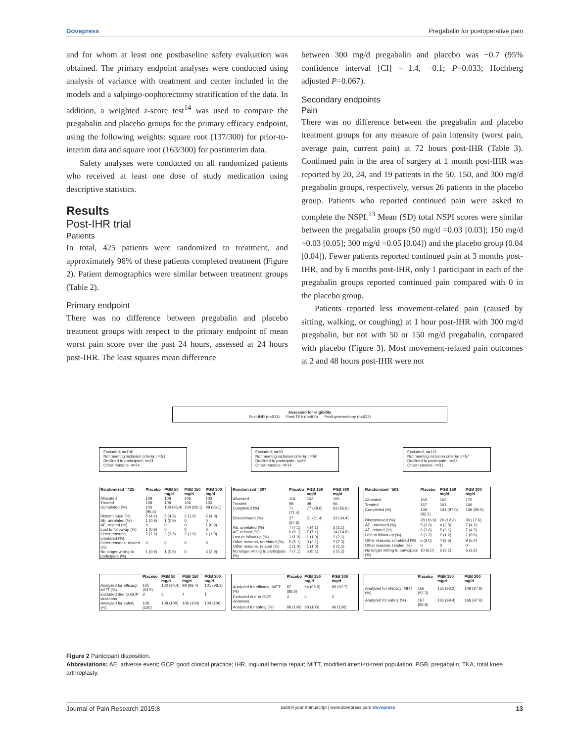Dovepress Pregabalin for postoperative pain
and for whom at least one postbaseline safety evaluation was obtained. The primary endpoint analyses were conducted using analysis of variance with treatment and center included in the models and a salpingo-oophorectomy stratification of the data. In addition, a weighted z-score test<sup>14</sup> was used to compare the pregabalin and placebo groups for the primary efficacy endpoint, using the following weights: square root (137/300) for prior-to-interim data and square root (163/300) for postinterim data.
Safety analyses were conducted on all randomized patients who received at least one dose of study medication using descriptive statistics.
Results
Post-IHR trial
Patients
In total, 425 patients were randomized to treatment, and approximately 96% of these patients completed treatment (Figure 2). Patient demographics were similar between treatment groups (Table 2).
Primary endpoint
There was no difference between pregabalin and placebo treatment groups with respect to the primary endpoint of mean worst pain score over the past 24 hours, assessed at 24 hours post-IHR. The least squares mean difference
between 300 mg/d pregabalin and placebo was −0.7 (95% confidence interval [CI] =−1.4, −0.1; P=0.033; Hochberg adjusted P=0.067).
Secondary endpoints
Pain
There was no difference between the pregabalin and placebo treatment groups for any measure of pain intensity (worst pain, average pain, current pain) at 72 hours post-IHR (Table 3). Continued pain in the area of surgery at 1 month post-IHR was reported by 20, 24, and 19 patients in the 50, 150, and 300 mg/d pregabalin groups, respectively, versus 26 patients in the placebo group. Patients who reported continued pain were asked to complete the NSPI.<sup>13</sup> Mean (SD) total NSPI scores were similar between the pregabalin groups (50 mg/d =0.03 [0.03]; 150 mg/d =0.03 [0.05]; 300 mg/d =0.05 [0.04]) and the placebo group (0.04 [0.04]). Fewer patients reported continued pain at 3 months post-IHR, and by 6 months post-IHR, only 1 participant in each of the pregabalin groups reported continued pain compared with 0 in the placebo group.
Patients reported less movement-related pain (caused by sitting, walking, or coughing) at 1 hour post-IHR with 300 mg/d pregabalin, but not with 50 or 150 mg/d pregabalin, compared with placebo (Figure 3). Most movement-related pain outcomes at 2 and 48 hours post-IHR were not
Assessed for eligibility
Post-IHR (n=531) Post-TKA (n=400) Posthysterectomy (n=622)
Excluded; n=106
Not meeting inclusion criteria; n=51
Declined to participate; n=31
Other reasons; n=24
Excluded; n=93
Not meeting inclusion criteria; n=50
Declined to participate; n=29
Other reasons; n=14
Excluded; n=121
Not meeting inclusion criteria; n=57
Declined to participate; n=33
Other reasons; n=31
| Randomized =425 | Placebo | PGB 50 mg/d | PGB 150 mg/d | PGB 300 mg/d |
| --- | --- | --- | --- | --- |
| Allocated | 108 | 108 | 106 | 103 |
| Treated | 108 | 108 | 106 | 103 |
| Completed (%) | 103 (95.4) | 103 (95.4) | 104 (98.1) | 98 (95.1) |
| Discontinued (%) | 5 (4.6) | 5 (4.6) | 2 (1.9) | 5 (4.9) |
| AE, unrelated (%) | 1 (0.9) | 1 (0.9) | 0 | 0 |
| AE, related (%) | 0 | 0 | 0 | 1 (0.9) |
| Lost to follow-up (%) | 1 (0.9) | 0 | 0 | 0 |
| Other reasons, unrelated (%) | 2 (1.9) | 3 (2.8) | 2 (1.9) | 1 (1.0) |
| Other reasons, related (%) | 0 | 0 | 0 | 0 |
| No longer willing to participate (%) | 1 (0.9) | 1 (0.9) | 0 | 3 (2.9) |
| Randomized =307 | Placebo | PGB 150 mg/d | PGB 300 mg/d |
| --- | --- | --- | --- |
| Allocated | 104 | 103 | 100 |
| Treated | 98 | 98 | 96 |
| Completed (%) | 71 (72.4) | 77 (78.6) | 63 (65.6) |
| Discontinued (%) | 27 (27.6) | 21 (21.4) | 33 (34.4) |
| AE, unrelated (%) | 7 (7.1) | 4 (4.1) | 3 (3.1) |
| AE, related (%) | 6 (6.1) | 7 (7.1) | 14 (14.6) |
| Lost to follow-up (%) | 1 (1.0) | 1 (1.0) | 2 (2.1) |
| Other reasons, unrelated (%) | 5 (5.1) | 3 (3.1) | 7 (7.3) |
| Other reasons, related (%) | 1 (1.0) | 1 (1.0) | 2 (2.1) |
| No longer willing to participate (%) | 7 (7.1) | 5 (5.1) | 5 (5.2) |
| Randomized =501 | Placebo | PGB 150 mg/d | PGB 300 mg/d |
| --- | --- | --- | --- |
| Allocated | 169 | 162 | 170 |
| Treated | 167 | 161 | 166 |
| Completed (%) | 139 (82.2) | 141 (87.0) | 136 (80.0) |
| Discontinued (%) | 28 (16.6) | 20 (12.3) | 30 (17.6) |
| AE, unrelated (%) | 5 (3.0) | 4 (2.5) | 7 (4.2) |
| AE, related (%) | 6 (3.6) | 5 (3.1) | 7 (4.2) |
| Lost to follow-up (%) | 2 (1.2) | 2 (1.2) | 1 (0.6) |
| Other reasons, unrelated (%) | 5 (3.0) | 4 (2.5) | 9 (5.4) |
| Other reasons, related (%) | 0 | 0 | 0 |
| No longer willing to participate (%) | 10 (6.0) | 5 (3.1) | 6 (3.6) |
| | Placebo | PGB 50 mg/d | PGB 150 mg/d | PGB 300 mg/d |
| --- | --- | --- | --- | --- |
| Analyzed for efficacy; MITT (%) | 101 (93.5) | 102 (94.4) | 99 (93.4) | 101 (98.1) |
| Excluded due to GCP violations | 3 | 3 | 4 | 1 |
| Analyzed for safety (%) | 108 (100) | 108 (100) | 106 (100) | 103 (100) |
| | Placebo | PGB 150 mg/d | PGB 300 mg/d |
| --- | --- | --- | --- |
| Analyzed for efficacy; MITT (%) | 87 (88.8) | 94 (95.9) | 89 (92.7) |
| Excluded due to GCP violations | 4 | 4 | 2 |
| Analyzed for safety (%) | 98 (100) | 98 (100) | 96 (100) |
| | Placebo | PGB 150 mg/d | PGB 300 mg/d |
| --- | --- | --- | --- |
| Analyzed for efficacy; MITT (%) | 156 (92.3) | 151 (93.2) | 149 (87.6) |
| Analyzed for safety (%) | 167 (98.8) | 161 (99.4) | 166 (97.6) |
Figure 2 Participant disposition.
Abbreviations: AE, adverse event; GCP, good clinical practice; IHR, inguinal hernia repair; MITT, modified intent-to-treat population; PGB, pregabalin; TKA, total knee arthroplasty.
Journal of Pain Research 2015:8 submit your manuscript | www.dovepress.com Dovepress 13